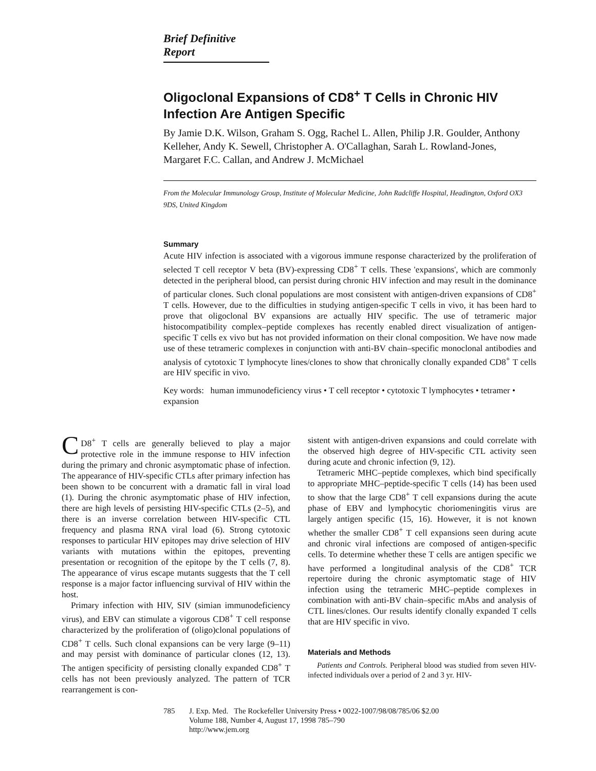Brief Definitive Report
Oligoclonal Expansions of CD8<sup>+</sup> T Cells in Chronic HIV Infection Are Antigen Specific
By Jamie D.K. Wilson, Graham S. Ogg, Rachel L. Allen, Philip J.R. Goulder, Anthony Kelleher, Andy K. Sewell, Christopher A. O'Callaghan, Sarah L. Rowland-Jones, Margaret F.C. Callan, and Andrew J. McMichael
From the Molecular Immunology Group, Institute of Molecular Medicine, John Radcliffe Hospital, Headington, Oxford OX3 9DS, United Kingdom
Summary
Acute HIV infection is associated with a vigorous immune response characterized by the proliferation of selected T cell receptor V beta (BV)-expressing CD8<sup>+</sup> T cells. These 'expansions', which are commonly detected in the peripheral blood, can persist during chronic HIV infection and may result in the dominance of particular clones. Such clonal populations are most consistent with antigen-driven expansions of CD8<sup>+</sup> T cells. However, due to the difficulties in studying antigen-specific T cells in vivo, it has been hard to prove that oligoclonal BV expansions are actually HIV specific. The use of tetrameric major histocompatibility complex–peptide complexes has recently enabled direct visualization of antigen-specific T cells ex vivo but has not provided information on their clonal composition. We have now made use of these tetrameric complexes in conjunction with anti-BV chain–specific monoclonal antibodies and analysis of cytotoxic T lymphocyte lines/clones to show that chronically clonally expanded CD8<sup>+</sup> T cells are HIV specific in vivo.
Key words: human immunodeficiency virus • T cell receptor • cytotoxic T lymphocytes • tetramer • expansion
CD8<sup>+</sup> T cells are generally believed to play a major protective role in the immune response to HIV infection during the primary and chronic asymptomatic phase of infection. The appearance of HIV-specific CTLs after primary infection has been shown to be concurrent with a dramatic fall in viral load (1). During the chronic asymptomatic phase of HIV infection, there are high levels of persisting HIV-specific CTLs (2–5), and there is an inverse correlation between HIV-specific CTL frequency and plasma RNA viral load (6). Strong cytotoxic responses to particular HIV epitopes may drive selection of HIV variants with mutations within the epitopes, preventing presentation or recognition of the epitope by the T cells (7, 8). The appearance of virus escape mutants suggests that the T cell response is a major factor influencing survival of HIV within the host.
Primary infection with HIV, SIV (simian immunodeficiency virus), and EBV can stimulate a vigorous CD8<sup>+</sup> T cell response characterized by the proliferation of (oligo)clonal populations of CD8<sup>+</sup> T cells. Such clonal expansions can be very large (9–11) and may persist with dominance of particular clones (12, 13). The antigen specificity of persisting clonally expanded CD8<sup>+</sup> T cells has not been previously analyzed. The pattern of TCR rearrangement is con-
sistent with antigen-driven expansions and could correlate with the observed high degree of HIV-specific CTL activity seen during acute and chronic infection (9, 12).
Tetrameric MHC–peptide complexes, which bind specifically to appropriate MHC–peptide-specific T cells (14) has been used to show that the large CD8<sup>+</sup> T cell expansions during the acute phase of EBV and lymphocytic choriomeningitis virus are largely antigen specific (15, 16). However, it is not known whether the smaller CD8<sup>+</sup> T cell expansions seen during acute and chronic viral infections are composed of antigen-specific cells. To determine whether these T cells are antigen specific we have performed a longitudinal analysis of the CD8<sup>+</sup> TCR repertoire during the chronic asymptomatic stage of HIV infection using the tetrameric MHC–peptide complexes in combination with anti-BV chain–specific mAbs and analysis of CTL lines/clones. Our results identify clonally expanded T cells that are HIV specific in vivo.
Materials and Methods
Patients and Controls. Peripheral blood was studied from seven HIV-infected individuals over a period of 2 and 3 yr. HIV-
785 J. Exp. Med. The Rockefeller University Press • 0022-1007/98/08/785/06 $2.00
Volume 188, Number 4, August 17, 1998 785–790
http://www.jem.org